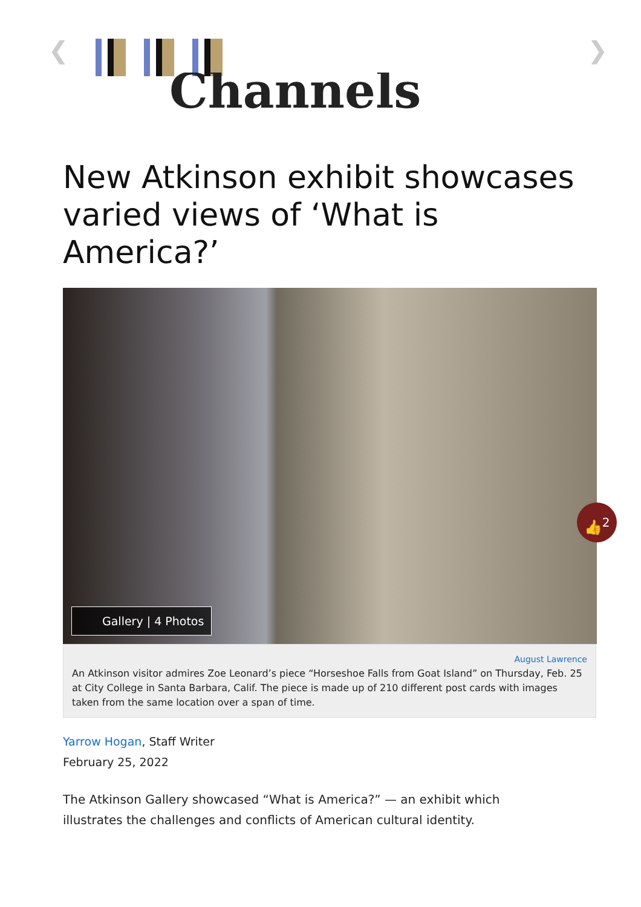❮ ❯
Channels
New Atkinson exhibit showcases varied views of ‘What is America?’
Gallery | 4 Photos
👍<sup>2</sup>
August Lawrence
An Atkinson visitor admires Zoe Leonard’s piece “Horseshoe Falls from Goat Island” on Thursday, Feb. 25 at City College in Santa Barbara, Calif. The piece is made up of 210 different post cards with images taken from the same location over a span of time.
Yarrow Hogan, Staff Writer
February 25, 2022
The Atkinson Gallery showcased “What is America?” — an exhibit which illustrates the challenges and conflicts of American cultural identity.